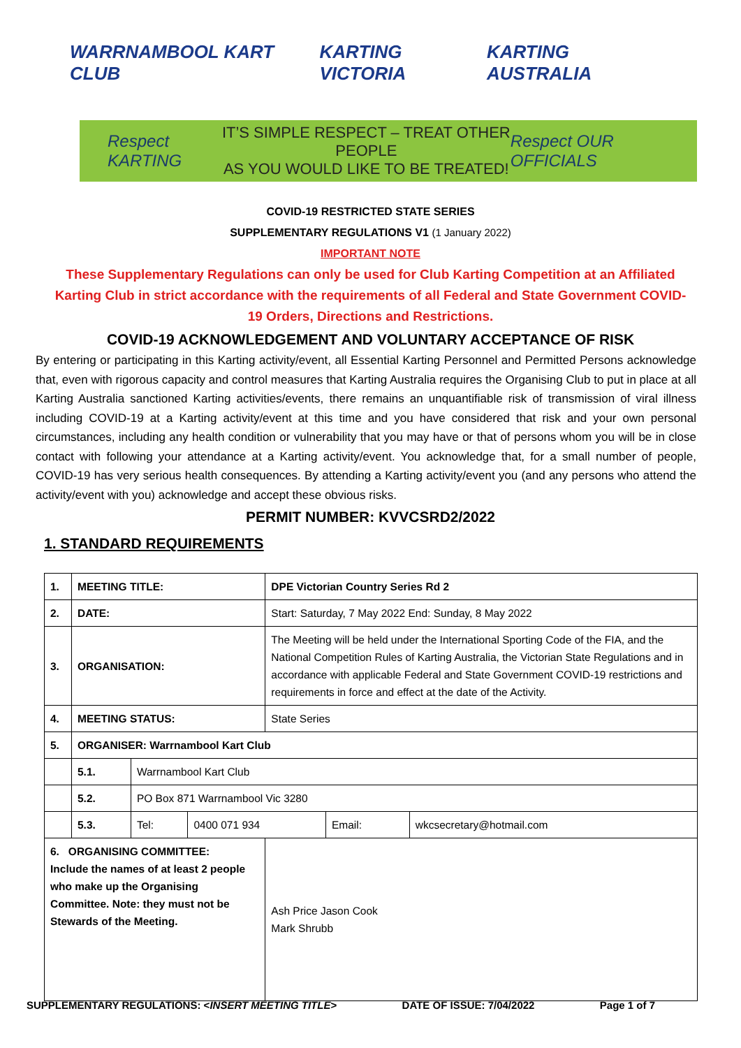WARRNAMBOOL KART CLUB KARTING VICTORIA KARTING AUSTRALIA
Respect KARTING
IT’S SIMPLE RESPECT – TREAT OTHER PEOPLE
AS YOU WOULD LIKE TO BE TREATED!
Respect OUR OFFICIALS
COVID-19 RESTRICTED STATE SERIES
SUPPLEMENTARY REGULATIONS V1 (1 January 2022)
IMPORTANT NOTE
These Supplementary Regulations can only be used for Club Karting Competition at an Affiliated Karting Club in strict accordance with the requirements of all Federal and State Government COVID-19 Orders, Directions and Restrictions.
COVID-19 ACKNOWLEDGEMENT AND VOLUNTARY ACCEPTANCE OF RISK
By entering or participating in this Karting activity/event, all Essential Karting Personnel and Permitted Persons acknowledge that, even with rigorous capacity and control measures that Karting Australia requires the Organising Club to put in place at all Karting Australia sanctioned Karting activities/events, there remains an unquantifiable risk of transmission of viral illness including COVID-19 at a Karting activity/event at this time and you have considered that risk and your own personal circumstances, including any health condition or vulnerability that you may have or that of persons whom you will be in close contact with following your attendance at a Karting activity/event. You acknowledge that, for a small number of people, COVID-19 has very serious health consequences. By attending a Karting activity/event you (and any persons who attend the activity/event with you) acknowledge and accept these obvious risks.
PERMIT NUMBER: KVVCSRD2/2022
1. STANDARD REQUIREMENTS
| 1. | MEETING TITLE: | | | DPE Victorian Country Series Rd 2 | | |
| 2. | DATE: | | | Start: Saturday, 7 May 2022 End: Sunday, 8 May 2022 | | |
| 3. | ORGANISATION: | | | The Meeting will be held under the International Sporting Code of the FIA, and the National Competition Rules of Karting Australia, the Victorian State Regulations and in accordance with applicable Federal and State Government COVID-19 restrictions and requirements in force and effect at the date of the Activity. | | |
| 4. | MEETING STATUS: | | | State Series | | |
| 5. | ORGANISER: Warrnambool Kart Club | | | | | |
| | 5.1. | Warrnambool Kart Club | | | | |
| | 5.2. | PO Box 871 Warrnambool Vic 3280 | | | | |
| | 5.3. | Tel: | 0400 071 934 | | Email: | wkcsecretary@hotmail.com |
| 6. ORGANISING COMMITTEE: Include the names of at least 2 people who make up the Organising Committee. Note: they must not be Stewards of the Meeting. | | | | Ash Price Jason Cook Mark Shrubb | | |
SUPPLEMENTARY REGULATIONS: <INSERT MEETING TITLE> DATE OF ISSUE: 7/04/2022 Page 1 of 7